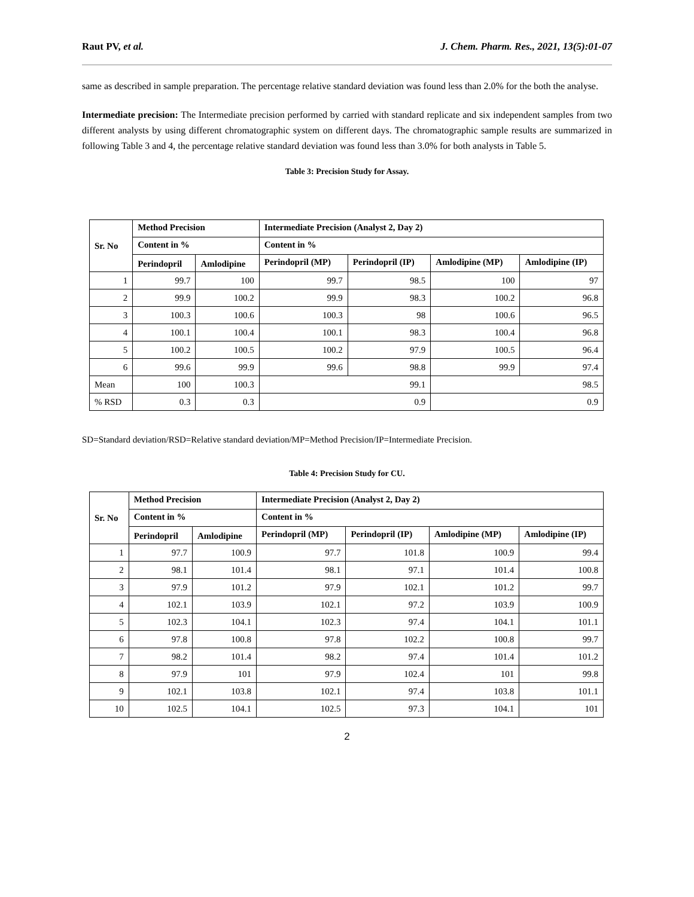Raut PV, et al. J. Chem. Pharm. Res., 2021, 13(5):01-07
same as described in sample preparation. The percentage relative standard deviation was found less than 2.0% for the both the analyse.
Intermediate precision: The Intermediate precision performed by carried with standard replicate and six independent samples from two different analysts by using different chromatographic system on different days. The chromatographic sample results are summarized in following Table 3 and 4, the percentage relative standard deviation was found less than 3.0% for both analysts in Table 5.
Table 3: Precision Study for Assay.
| Sr. No | Method Precision | | Intermediate Precision (Analyst 2, Day 2) | | | |
| --- | --- | --- | --- | --- | --- | --- |
| | Content in % | | Content in % | | | |
| | Perindopril | Amlodipine | Perindopril (MP) | Perindopril (IP) | Amlodipine (MP) | Amlodipine (IP) |
| 1 | 99.7 | 100 | 99.7 | 98.5 | 100 | 97 |
| 2 | 99.9 | 100.2 | 99.9 | 98.3 | 100.2 | 96.8 |
| 3 | 100.3 | 100.6 | 100.3 | 98 | 100.6 | 96.5 |
| 4 | 100.1 | 100.4 | 100.1 | 98.3 | 100.4 | 96.8 |
| 5 | 100.2 | 100.5 | 100.2 | 97.9 | 100.5 | 96.4 |
| 6 | 99.6 | 99.9 | 99.6 | 98.8 | 99.9 | 97.4 |
| Mean | 100 | 100.3 | 99.1 | | 98.5 | |
| % RSD | 0.3 | 0.3 | 0.9 | | 0.9 | |
SD=Standard deviation/RSD=Relative standard deviation/MP=Method Precision/IP=Intermediate Precision.
Table 4: Precision Study for CU.
| Sr. No | Method Precision | | Intermediate Precision (Analyst 2, Day 2) | | | |
| --- | --- | --- | --- | --- | --- | --- |
| | Content in % | | Content in % | | | |
| | Perindopril | Amlodipine | Perindopril (MP) | Perindopril (IP) | Amlodipine (MP) | Amlodipine (IP) |
| 1 | 97.7 | 100.9 | 97.7 | 101.8 | 100.9 | 99.4 |
| 2 | 98.1 | 101.4 | 98.1 | 97.1 | 101.4 | 100.8 |
| 3 | 97.9 | 101.2 | 97.9 | 102.1 | 101.2 | 99.7 |
| 4 | 102.1 | 103.9 | 102.1 | 97.2 | 103.9 | 100.9 |
| 5 | 102.3 | 104.1 | 102.3 | 97.4 | 104.1 | 101.1 |
| 6 | 97.8 | 100.8 | 97.8 | 102.2 | 100.8 | 99.7 |
| 7 | 98.2 | 101.4 | 98.2 | 97.4 | 101.4 | 101.2 |
| 8 | 97.9 | 101 | 97.9 | 102.4 | 101 | 99.8 |
| 9 | 102.1 | 103.8 | 102.1 | 97.4 | 103.8 | 101.1 |
| 10 | 102.5 | 104.1 | 102.5 | 97.3 | 104.1 | 101 |
2